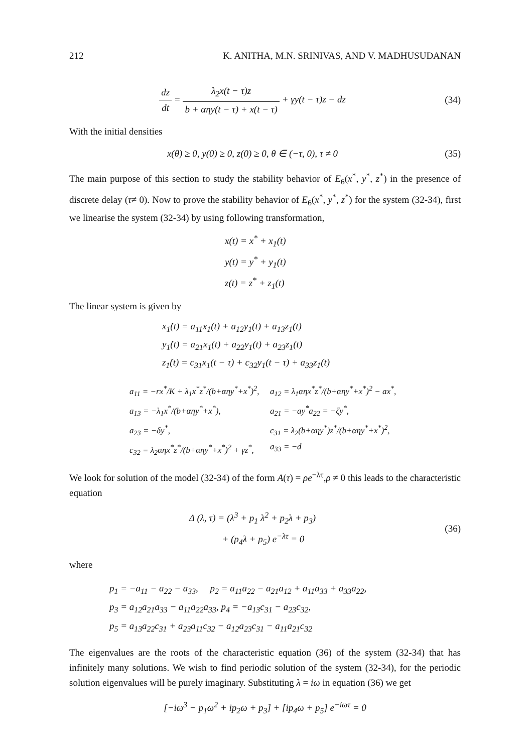212 K. ANITHA, M.N. SRINIVAS, AND V. MADHUSUDANAN
dz dt = λ<sub>2</sub>x(t − τ)z b + αηy(t − τ) + x(t − τ) + γy(t − τ)z − dz
(34)
With the initial densities
x(θ) ≥ 0, y(0) ≥ 0, z(0) ≥ 0, θ ∈ (−τ, 0), τ ≠ 0
(35)
The main purpose of this section to study the stability behavior of E<sub>6</sub>(x<sup>*</sup>, y<sup>*</sup>, z<sup>*</sup>) in the presence of discrete delay (τ≠ 0). Now to prove the stability behavior of E<sub>6</sub>(x<sup>*</sup>, y<sup>*</sup>, z<sup>*</sup>) for the system (32-34), first we linearise the system (32-34) by using following transformation,
x(t) = x<sup>*</sup> + x<sub>1</sub>(t)
y(t) = y<sup>*</sup> + y<sub>1</sub>(t)
z(t) = z<sup>*</sup> + z<sub>1</sub>(t)
The linear system is given by
x<sub>1</sub>̇(t) = a<sub>11</sub>x<sub>1</sub>(t) + a<sub>12</sub>y<sub>1</sub>(t) + a<sub>13</sub>z<sub>1</sub>(t)
y<sub>1</sub>̇(t) = a<sub>21</sub>x<sub>1</sub>(t) + a<sub>22</sub>y<sub>1</sub>(t) + a<sub>23</sub>z<sub>1</sub>(t)
z<sub>1</sub>̇(t) = c<sub>31</sub>x<sub>1</sub>(t − τ) + c<sub>32</sub>y<sub>1</sub>(t − τ) + a<sub>33</sub>z<sub>1</sub>(t)
a<sub>11</sub> = −rx<sup>*</sup>/K + λ<sub>1</sub>x<sup>*</sup>z<sup>*</sup>/(b+αηy<sup>*</sup>+x<sup>*</sup>)<sup>2</sup>,
a<sub>12</sub> = λ<sub>1</sub>αηx<sup>*</sup>z<sup>*</sup>/(b+αηy<sup>*</sup>+x<sup>*</sup>)<sup>2</sup> − ax<sup>*</sup>,
a<sub>13</sub> = −λ<sub>1</sub>x<sup>*</sup>/(b+αηy<sup>*</sup>+x<sup>*</sup>),
a<sub>21</sub> = −ay<sup>*</sup>a<sub>22</sub> = −ζy<sup>*</sup>,
a<sub>23</sub> = −δy<sup>*</sup>,
c<sub>31</sub> = λ<sub>2</sub>(b+αηy<sup>*</sup>)z<sup>*</sup>/(b+αηy<sup>*</sup>+x<sup>*</sup>)<sup>2</sup>,
c<sub>32</sub> = λ<sub>2</sub>αηx<sup>*</sup>z<sup>*</sup>/(b+αηy<sup>*</sup>+x<sup>*</sup>)<sup>2</sup> + γz<sup>*</sup>,
a<sub>33</sub> = −d
We look for solution of the model (32-34) of the form A(τ) = ρe<sup>−λτ</sup>,ρ ≠ 0 this leads to the characteristic equation
Δ (λ, τ) = (λ<sup>3</sup> + p<sub>1</sub> λ<sup>2</sup> + p<sub>2</sub>λ + p<sub>3</sub>)
+ (p<sub>4</sub>λ + p<sub>5</sub>) e<sup>−λτ</sup> = 0
(36)
where
p<sub>1</sub> = −a<sub>11</sub> − a<sub>22</sub> − a<sub>33</sub>, p<sub>2</sub> = a<sub>11</sub>a<sub>22</sub> − a<sub>21</sub>a<sub>12</sub> + a<sub>11</sub>a<sub>33</sub> + a<sub>33</sub>a<sub>22</sub>,
p<sub>3</sub> = a<sub>12</sub>a<sub>21</sub>a<sub>33</sub> − a<sub>11</sub>a<sub>22</sub>a<sub>33</sub>, p<sub>4</sub> = −a<sub>13</sub>c<sub>31</sub> − a<sub>23</sub>c<sub>32</sub>,
p<sub>5</sub> = a<sub>13</sub>a<sub>22</sub>c<sub>31</sub> + a<sub>23</sub>a<sub>11</sub>c<sub>32</sub> − a<sub>12</sub>a<sub>23</sub>c<sub>31</sub> − a<sub>11</sub>a<sub>21</sub>c<sub>32</sub>
The eigenvalues are the roots of the characteristic equation (36) of the system (32-34) that has infinitely many solutions. We wish to find periodic solution of the system (32-34), for the periodic solution eigenvalues will be purely imaginary. Substituting λ = iω in equation (36) we get
[−iω<sup>3</sup> − p<sub>1</sub>ω<sup>2</sup> + ip<sub>2</sub>ω + p<sub>3</sub>] + [ip<sub>4</sub>ω + p<sub>5</sub>] e<sup>−iωτ</sup> = 0